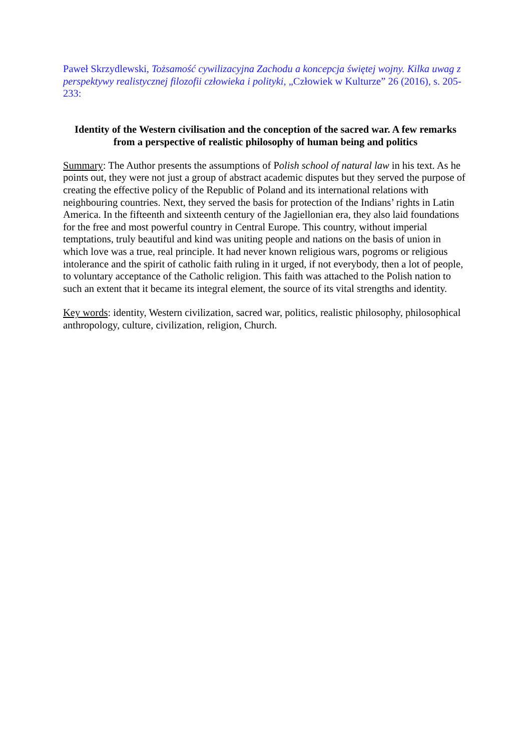Paweł Skrzydlewski, Tożsamość cywilizacyjna Zachodu a koncepcja świętej wojny. Kilka uwag z perspektywy realistycznej filozofii człowieka i polityki, „Człowiek w Kulturze” 26 (2016), s. 205-233:
Identity of the Western civilisation and the conception of the sacred war. A few remarks from a perspective of realistic philosophy of human being and politics
Summary: The Author presents the assumptions of Polish school of natural law in his text. As he points out, they were not just a group of abstract academic disputes but they served the purpose of creating the effective policy of the Republic of Poland and its international relations with neighbouring countries. Next, they served the basis for protection of the Indians’ rights in Latin America. In the fifteenth and sixteenth century of the Jagiellonian era, they also laid foundations for the free and most powerful country in Central Europe. This country, without imperial temptations, truly beautiful and kind was uniting people and nations on the basis of union in which love was a true, real principle. It had never known religious wars, pogroms or religious intolerance and the spirit of catholic faith ruling in it urged, if not everybody, then a lot of people, to voluntary acceptance of the Catholic religion. This faith was attached to the Polish nation to such an extent that it became its integral element, the source of its vital strengths and identity.
Key words: identity, Western civilization, sacred war, politics, realistic philosophy, philosophical anthropology, culture, civilization, religion, Church.